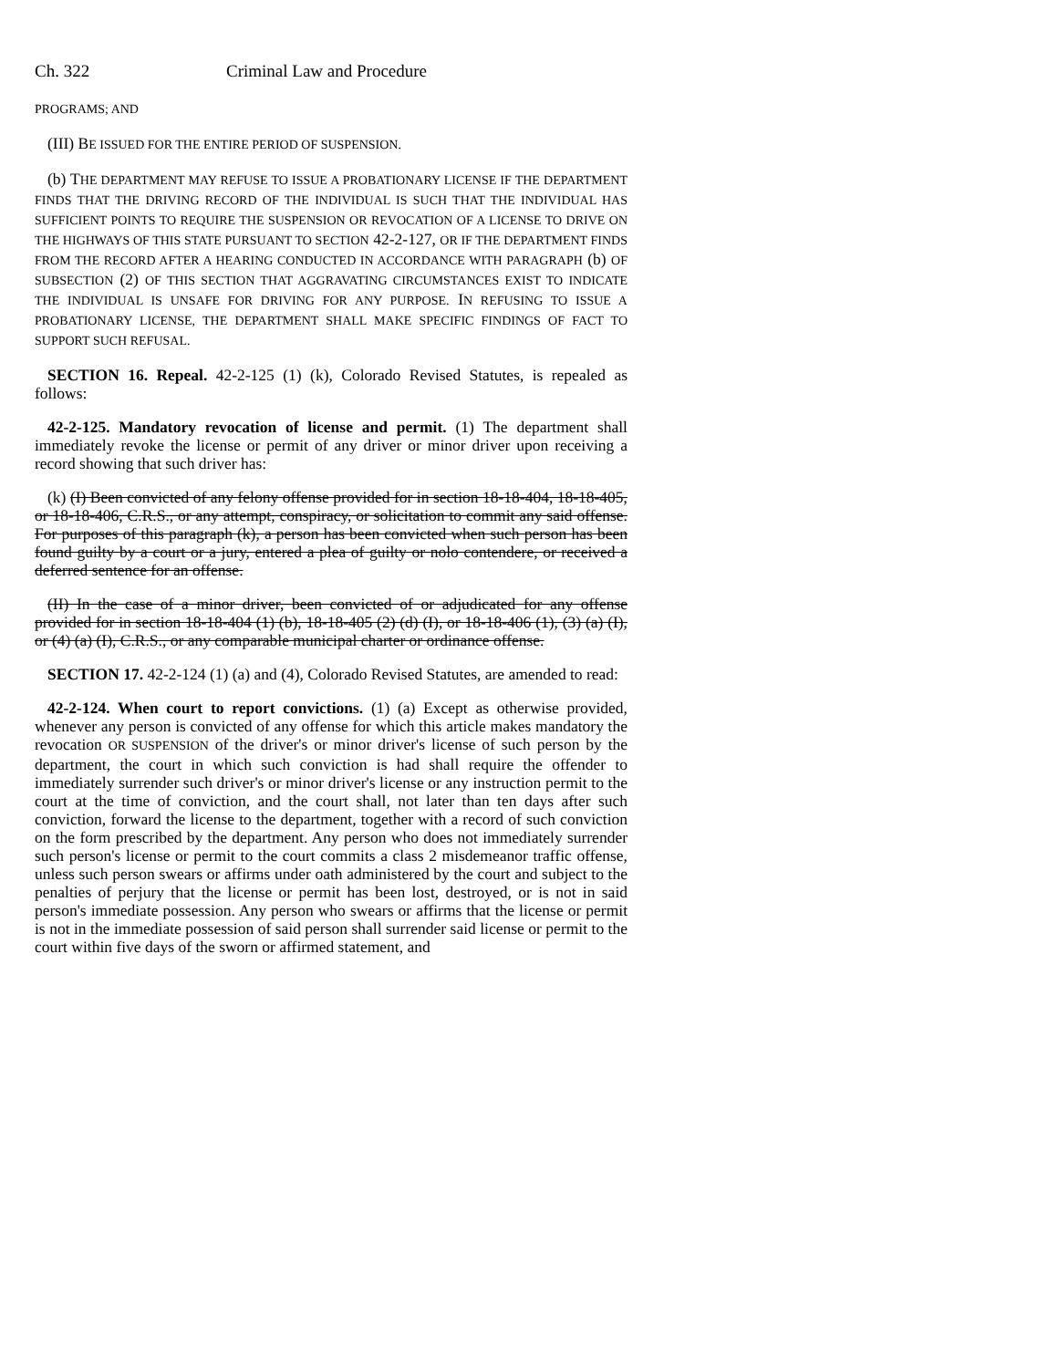Ch. 322 Criminal Law and Procedure
PROGRAMS; AND
(III) BE ISSUED FOR THE ENTIRE PERIOD OF SUSPENSION.
(b) THE DEPARTMENT MAY REFUSE TO ISSUE A PROBATIONARY LICENSE IF THE DEPARTMENT FINDS THAT THE DRIVING RECORD OF THE INDIVIDUAL IS SUCH THAT THE INDIVIDUAL HAS SUFFICIENT POINTS TO REQUIRE THE SUSPENSION OR REVOCATION OF A LICENSE TO DRIVE ON THE HIGHWAYS OF THIS STATE PURSUANT TO SECTION 42-2-127, OR IF THE DEPARTMENT FINDS FROM THE RECORD AFTER A HEARING CONDUCTED IN ACCORDANCE WITH PARAGRAPH (b) OF SUBSECTION (2) OF THIS SECTION THAT AGGRAVATING CIRCUMSTANCES EXIST TO INDICATE THE INDIVIDUAL IS UNSAFE FOR DRIVING FOR ANY PURPOSE. IN REFUSING TO ISSUE A PROBATIONARY LICENSE, THE DEPARTMENT SHALL MAKE SPECIFIC FINDINGS OF FACT TO SUPPORT SUCH REFUSAL.
SECTION 16. Repeal. 42-2-125 (1) (k), Colorado Revised Statutes, is repealed as follows:
42-2-125. Mandatory revocation of license and permit. (1) The department shall immediately revoke the license or permit of any driver or minor driver upon receiving a record showing that such driver has:
(k) (I) Been convicted of any felony offense provided for in section 18-18-404, 18-18-405, or 18-18-406, C.R.S., or any attempt, conspiracy, or solicitation to commit any said offense. For purposes of this paragraph (k), a person has been convicted when such person has been found guilty by a court or a jury, entered a plea of guilty or nolo contendere, or received a deferred sentence for an offense.
(II) In the case of a minor driver, been convicted of or adjudicated for any offense provided for in section 18-18-404 (1) (b), 18-18-405 (2) (d) (I), or 18-18-406 (1), (3) (a) (I), or (4) (a) (I), C.R.S., or any comparable municipal charter or ordinance offense.
SECTION 17. 42-2-124 (1) (a) and (4), Colorado Revised Statutes, are amended to read:
42-2-124. When court to report convictions. (1) (a) Except as otherwise provided, whenever any person is convicted of any offense for which this article makes mandatory the revocation OR SUSPENSION of the driver's or minor driver's license of such person by the department, the court in which such conviction is had shall require the offender to immediately surrender such driver's or minor driver's license or any instruction permit to the court at the time of conviction, and the court shall, not later than ten days after such conviction, forward the license to the department, together with a record of such conviction on the form prescribed by the department. Any person who does not immediately surrender such person's license or permit to the court commits a class 2 misdemeanor traffic offense, unless such person swears or affirms under oath administered by the court and subject to the penalties of perjury that the license or permit has been lost, destroyed, or is not in said person's immediate possession. Any person who swears or affirms that the license or permit is not in the immediate possession of said person shall surrender said license or permit to the court within five days of the sworn or affirmed statement, and